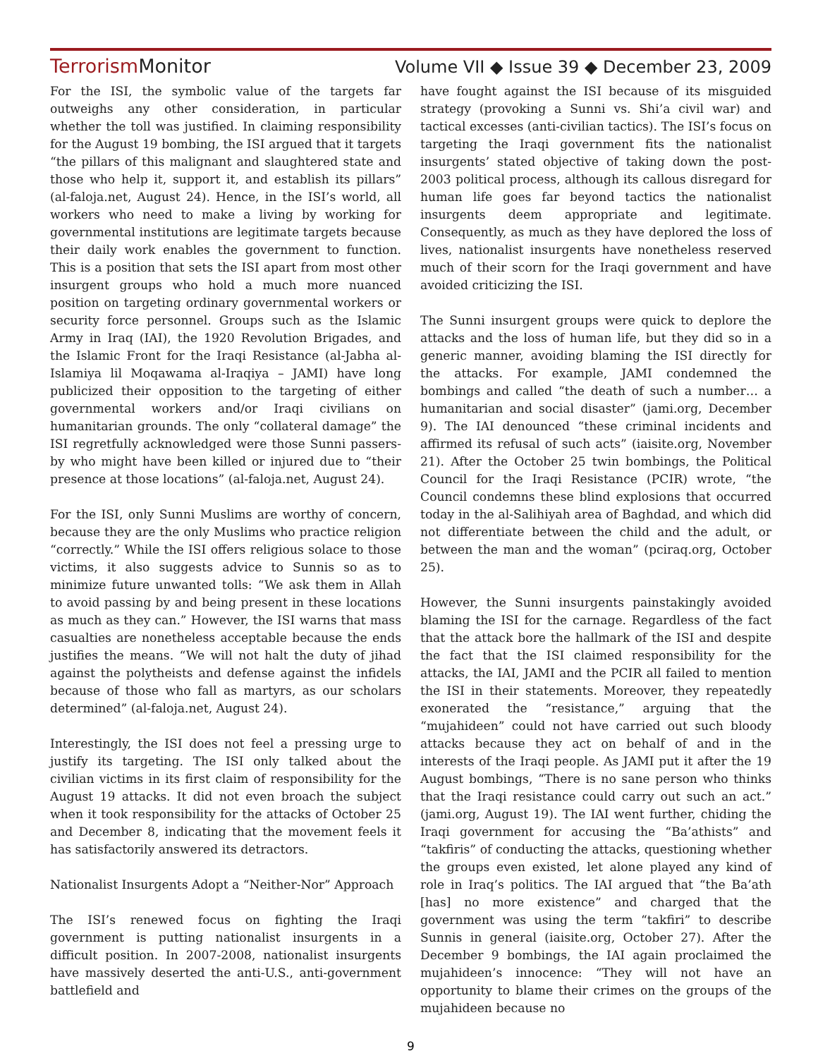TerrorismMonitor Volume VII ◆ Issue 39 ◆ December 23, 2009
For the ISI, the symbolic value of the targets far outweighs any other consideration, in particular whether the toll was justified. In claiming responsibility for the August 19 bombing, the ISI argued that it targets “the pillars of this malignant and slaughtered state and those who help it, support it, and establish its pillars” (al-faloja.net, August 24). Hence, in the ISI’s world, all workers who need to make a living by working for governmental institutions are legitimate targets because their daily work enables the government to function. This is a position that sets the ISI apart from most other insurgent groups who hold a much more nuanced position on targeting ordinary governmental workers or security force personnel. Groups such as the Islamic Army in Iraq (IAI), the 1920 Revolution Brigades, and the Islamic Front for the Iraqi Resistance (al-Jabha al-Islamiya lil Moqawama al-Iraqiya – JAMI) have long publicized their opposition to the targeting of either governmental workers and/or Iraqi civilians on humanitarian grounds. The only “collateral damage” the ISI regretfully acknowledged were those Sunni passers-by who might have been killed or injured due to “their presence at those locations” (al-faloja.net, August 24).
For the ISI, only Sunni Muslims are worthy of concern, because they are the only Muslims who practice religion “correctly.” While the ISI offers religious solace to those victims, it also suggests advice to Sunnis so as to minimize future unwanted tolls: “We ask them in Allah to avoid passing by and being present in these locations as much as they can.” However, the ISI warns that mass casualties are nonetheless acceptable because the ends justifies the means. “We will not halt the duty of jihad against the polytheists and defense against the infidels because of those who fall as martyrs, as our scholars determined” (al-faloja.net, August 24).
Interestingly, the ISI does not feel a pressing urge to justify its targeting. The ISI only talked about the civilian victims in its first claim of responsibility for the August 19 attacks. It did not even broach the subject when it took responsibility for the attacks of October 25 and December 8, indicating that the movement feels it has satisfactorily answered its detractors.
Nationalist Insurgents Adopt a “Neither-Nor” Approach
The ISI’s renewed focus on fighting the Iraqi government is putting nationalist insurgents in a difficult position. In 2007-2008, nationalist insurgents have massively deserted the anti-U.S., anti-government battlefield and
have fought against the ISI because of its misguided strategy (provoking a Sunni vs. Shi’a civil war) and tactical excesses (anti-civilian tactics). The ISI’s focus on targeting the Iraqi government fits the nationalist insurgents’ stated objective of taking down the post-2003 political process, although its callous disregard for human life goes far beyond tactics the nationalist insurgents deem appropriate and legitimate. Consequently, as much as they have deplored the loss of lives, nationalist insurgents have nonetheless reserved much of their scorn for the Iraqi government and have avoided criticizing the ISI.
The Sunni insurgent groups were quick to deplore the attacks and the loss of human life, but they did so in a generic manner, avoiding blaming the ISI directly for the attacks. For example, JAMI condemned the bombings and called “the death of such a number… a humanitarian and social disaster” (jami.org, December 9). The IAI denounced “these criminal incidents and affirmed its refusal of such acts” (iaisite.org, November 21). After the October 25 twin bombings, the Political Council for the Iraqi Resistance (PCIR) wrote, “the Council condemns these blind explosions that occurred today in the al-Salihiyah area of Baghdad, and which did not differentiate between the child and the adult, or between the man and the woman” (pciraq.org, October 25).
However, the Sunni insurgents painstakingly avoided blaming the ISI for the carnage. Regardless of the fact that the attack bore the hallmark of the ISI and despite the fact that the ISI claimed responsibility for the attacks, the IAI, JAMI and the PCIR all failed to mention the ISI in their statements. Moreover, they repeatedly exonerated the “resistance,” arguing that the “mujahideen” could not have carried out such bloody attacks because they act on behalf of and in the interests of the Iraqi people. As JAMI put it after the 19 August bombings, “There is no sane person who thinks that the Iraqi resistance could carry out such an act.” (jami.org, August 19). The IAI went further, chiding the Iraqi government for accusing the “Ba’athists” and “takfiris” of conducting the attacks, questioning whether the groups even existed, let alone played any kind of role in Iraq’s politics. The IAI argued that “the Ba’ath [has] no more existence” and charged that the government was using the term “takfiri” to describe Sunnis in general (iaisite.org, October 27). After the December 9 bombings, the IAI again proclaimed the mujahideen’s innocence: “They will not have an opportunity to blame their crimes on the groups of the mujahideen because no
9